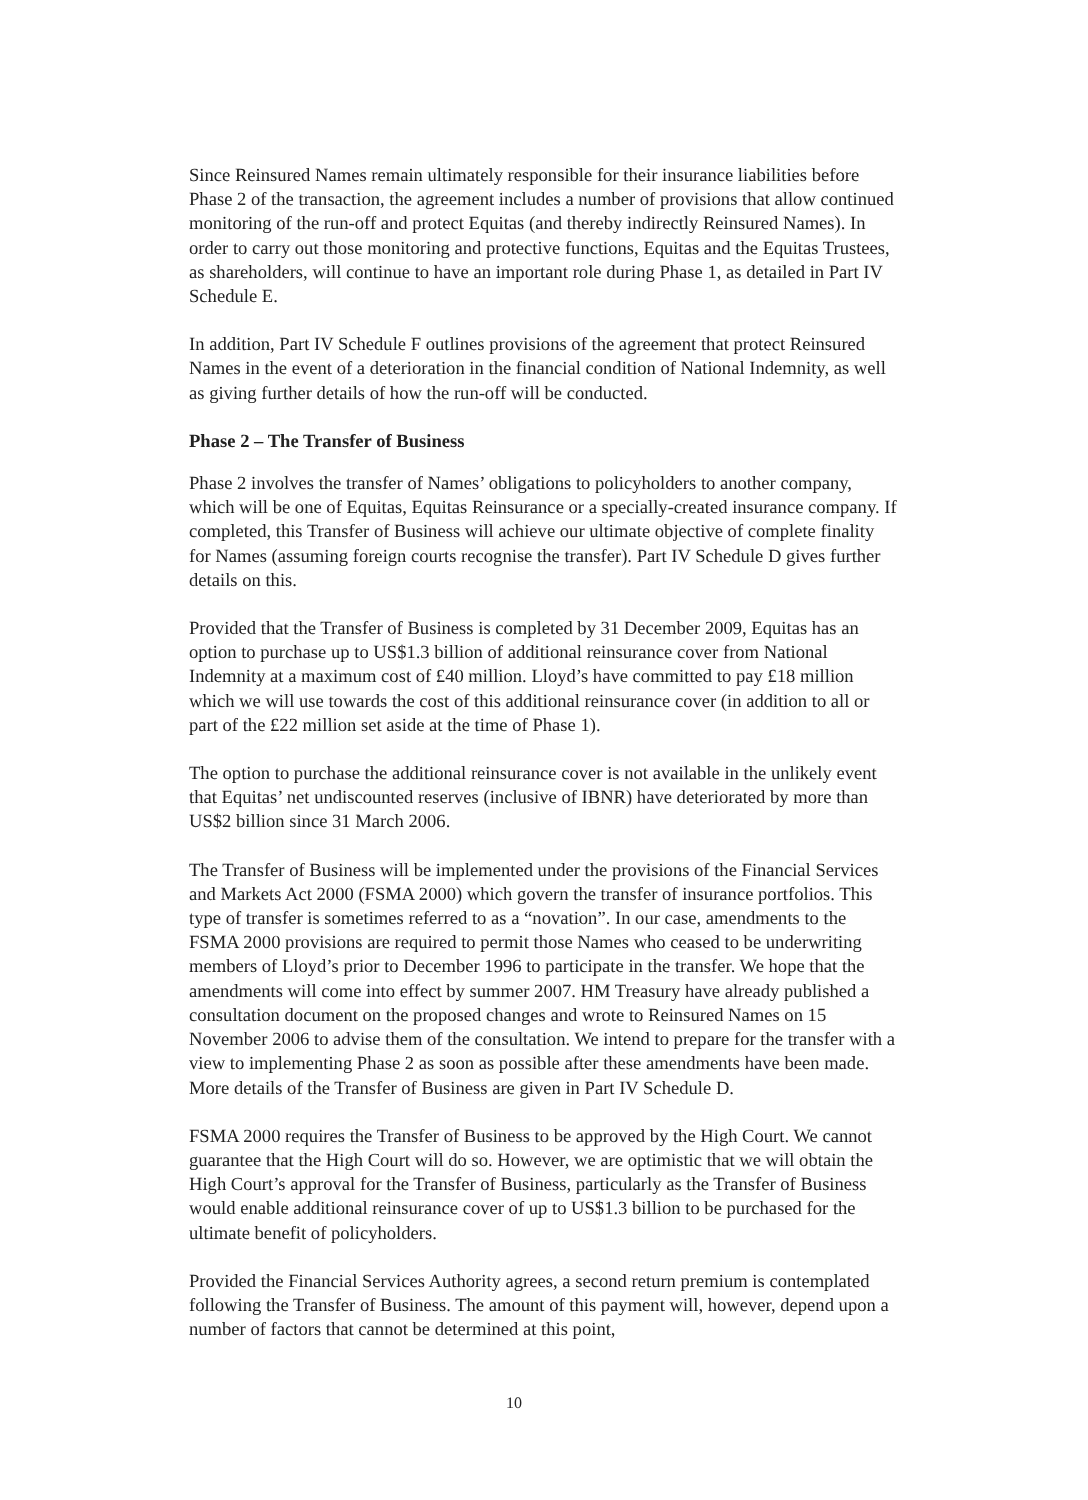Since Reinsured Names remain ultimately responsible for their insurance liabilities before Phase 2 of the transaction, the agreement includes a number of provisions that allow continued monitoring of the run-off and protect Equitas (and thereby indirectly Reinsured Names). In order to carry out those monitoring and protective functions, Equitas and the Equitas Trustees, as shareholders, will continue to have an important role during Phase 1, as detailed in Part IV Schedule E.
In addition, Part IV Schedule F outlines provisions of the agreement that protect Reinsured Names in the event of a deterioration in the financial condition of National Indemnity, as well as giving further details of how the run-off will be conducted.
Phase 2 – The Transfer of Business
Phase 2 involves the transfer of Names’ obligations to policyholders to another company, which will be one of Equitas, Equitas Reinsurance or a specially-created insurance company. If completed, this Transfer of Business will achieve our ultimate objective of complete finality for Names (assuming foreign courts recognise the transfer). Part IV Schedule D gives further details on this.
Provided that the Transfer of Business is completed by 31 December 2009, Equitas has an option to purchase up to US$1.3 billion of additional reinsurance cover from National Indemnity at a maximum cost of £40 million. Lloyd’s have committed to pay £18 million which we will use towards the cost of this additional reinsurance cover (in addition to all or part of the £22 million set aside at the time of Phase 1).
The option to purchase the additional reinsurance cover is not available in the unlikely event that Equitas’ net undiscounted reserves (inclusive of IBNR) have deteriorated by more than US$2 billion since 31 March 2006.
The Transfer of Business will be implemented under the provisions of the Financial Services and Markets Act 2000 (FSMA 2000) which govern the transfer of insurance portfolios. This type of transfer is sometimes referred to as a “novation”. In our case, amendments to the FSMA 2000 provisions are required to permit those Names who ceased to be underwriting members of Lloyd’s prior to December 1996 to participate in the transfer. We hope that the amendments will come into effect by summer 2007. HM Treasury have already published a consultation document on the proposed changes and wrote to Reinsured Names on 15 November 2006 to advise them of the consultation. We intend to prepare for the transfer with a view to implementing Phase 2 as soon as possible after these amendments have been made. More details of the Transfer of Business are given in Part IV Schedule D.
FSMA 2000 requires the Transfer of Business to be approved by the High Court. We cannot guarantee that the High Court will do so. However, we are optimistic that we will obtain the High Court’s approval for the Transfer of Business, particularly as the Transfer of Business would enable additional reinsurance cover of up to US$1.3 billion to be purchased for the ultimate benefit of policyholders.
Provided the Financial Services Authority agrees, a second return premium is contemplated following the Transfer of Business. The amount of this payment will, however, depend upon a number of factors that cannot be determined at this point,
10